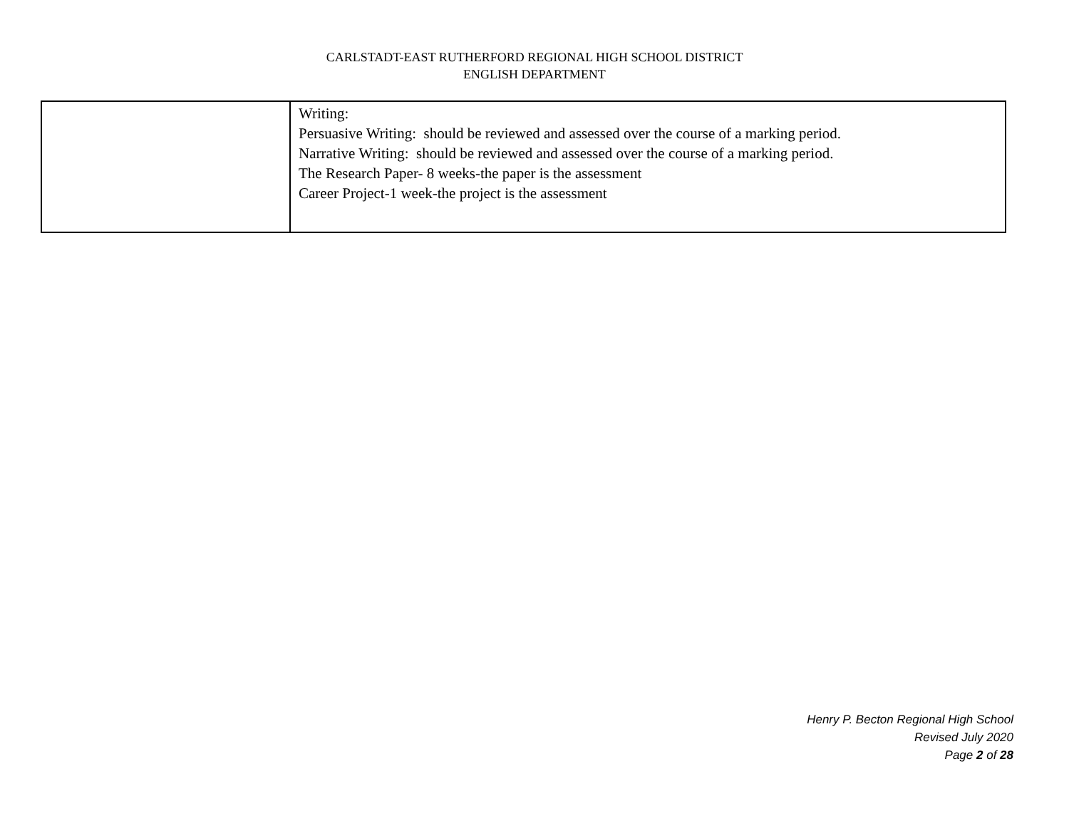CARLSTADT-EAST RUTHERFORD REGIONAL HIGH SCHOOL DISTRICT
ENGLISH DEPARTMENT
| | Writing: Persuasive Writing: should be reviewed and assessed over the course of a marking period. Narrative Writing: should be reviewed and assessed over the course of a marking period. The Research Paper- 8 weeks-the paper is the assessment Career Project-1 week-the project is the assessment |
Henry P. Becton Regional High School
Revised July 2020
Page 2 of 28